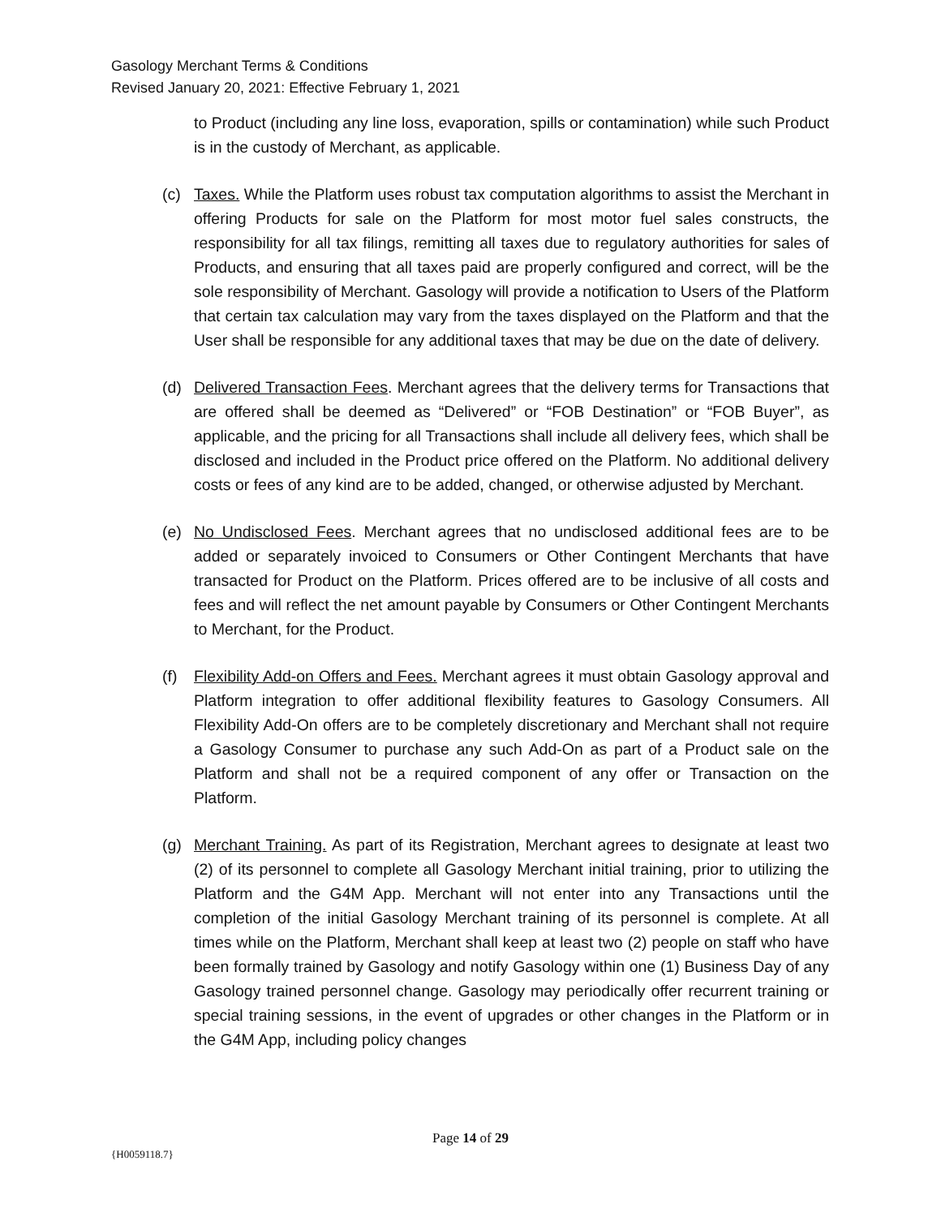Gasology Merchant Terms & Conditions
Revised January 20, 2021: Effective February 1, 2021
to Product (including any line loss, evaporation, spills or contamination) while such Product is in the custody of Merchant, as applicable.
(c) Taxes. While the Platform uses robust tax computation algorithms to assist the Merchant in offering Products for sale on the Platform for most motor fuel sales constructs, the responsibility for all tax filings, remitting all taxes due to regulatory authorities for sales of Products, and ensuring that all taxes paid are properly configured and correct, will be the sole responsibility of Merchant. Gasology will provide a notification to Users of the Platform that certain tax calculation may vary from the taxes displayed on the Platform and that the User shall be responsible for any additional taxes that may be due on the date of delivery.
(d) Delivered Transaction Fees. Merchant agrees that the delivery terms for Transactions that are offered shall be deemed as “Delivered” or “FOB Destination” or “FOB Buyer”, as applicable, and the pricing for all Transactions shall include all delivery fees, which shall be disclosed and included in the Product price offered on the Platform. No additional delivery costs or fees of any kind are to be added, changed, or otherwise adjusted by Merchant.
(e) No Undisclosed Fees. Merchant agrees that no undisclosed additional fees are to be added or separately invoiced to Consumers or Other Contingent Merchants that have transacted for Product on the Platform. Prices offered are to be inclusive of all costs and fees and will reflect the net amount payable by Consumers or Other Contingent Merchants to Merchant, for the Product.
(f) Flexibility Add-on Offers and Fees. Merchant agrees it must obtain Gasology approval and Platform integration to offer additional flexibility features to Gasology Consumers. All Flexibility Add-On offers are to be completely discretionary and Merchant shall not require a Gasology Consumer to purchase any such Add-On as part of a Product sale on the Platform and shall not be a required component of any offer or Transaction on the Platform.
(g) Merchant Training. As part of its Registration, Merchant agrees to designate at least two (2) of its personnel to complete all Gasology Merchant initial training, prior to utilizing the Platform and the G4M App. Merchant will not enter into any Transactions until the completion of the initial Gasology Merchant training of its personnel is complete. At all times while on the Platform, Merchant shall keep at least two (2) people on staff who have been formally trained by Gasology and notify Gasology within one (1) Business Day of any Gasology trained personnel change. Gasology may periodically offer recurrent training or special training sessions, in the event of upgrades or other changes in the Platform or in the G4M App, including policy changes
Page 14 of 29
{H0059118.7}